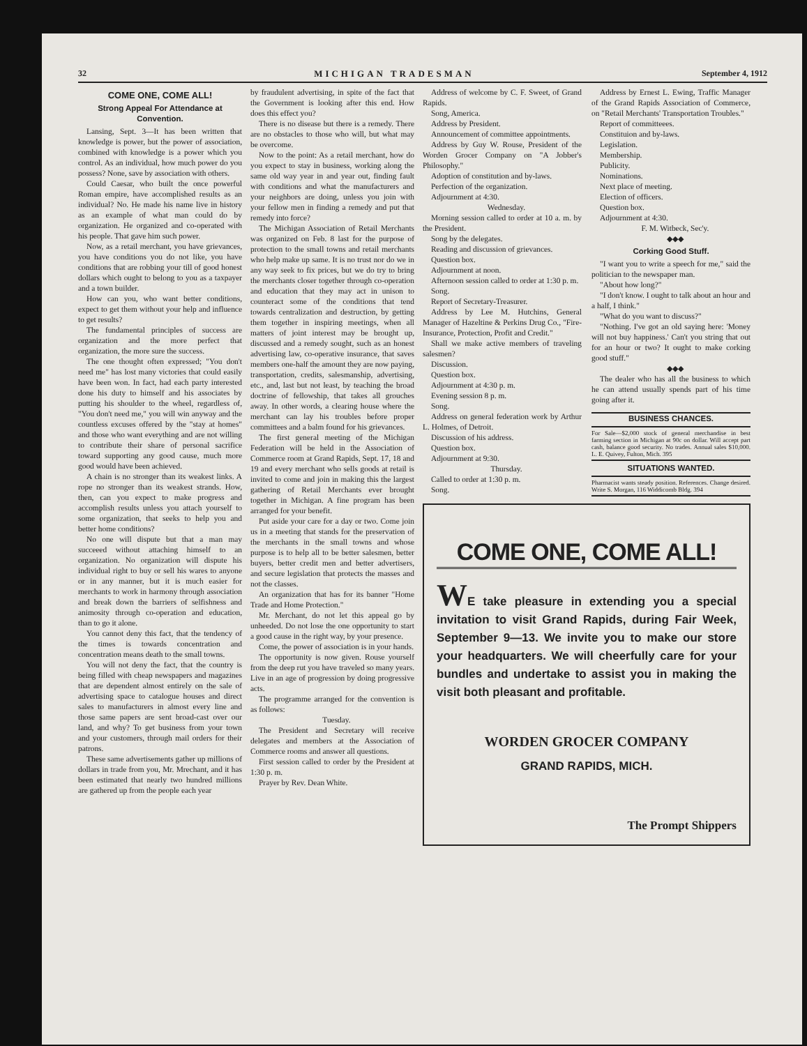32 MICHIGAN TRADESMAN September 4, 1912
COME ONE, COME ALL!
Strong Appeal For Attendance at Convention.
Lansing, Sept. 3—It has been written that knowledge is power, but the power of association, combined with knowledge is a power which you control. As an individual, how much power do you possess? None, save by association with others.
Could Caesar, who built the once powerful Roman empire, have accomplished results as an individual? No. He made his name live in history as an example of what man could do by organization. He organized and co-operated with his people. That gave him such power.
Now, as a retail merchant, you have grievances, you have conditions you do not like, you have conditions that are robbing your till of good honest dollars which ought to belong to you as a taxpayer and a town builder.
How can you, who want better conditions, expect to get them without your help and influence to get results?
The fundamental principles of success are organization and the more perfect that organization, the more sure the success.
The one thought often expressed; "You don't need me" has lost many victories that could easily have been won. In fact, had each party interested done his duty to himself and his associates by putting his shoulder to the wheel, regardless of, "You don't need me," you will win anyway and the countless excuses offered by the "stay at homes" and those who want everything and are not willing to contribute their share of personal sacrifice toward supporting any good cause, much more good would have been achieved.
A chain is no stronger than its weakest links. A rope no stronger than its weakest strands. How, then, can you expect to make progress and accomplish results unless you attach yourself to some organization, that seeks to help you and better home conditions?
No one will dispute but that a man may succeeed without attaching himself to an organization. No organization will dispute his individual right to buy or sell his wares to anyone or in any manner, but it is much easier for merchants to work in harmony through association and break down the barriers of selfishness and animosity through co-operation and education, than to go it alone.
You cannot deny this fact, that the tendency of the times is towards concentration and concentration means death to the small towns.
You will not deny the fact, that the country is being filled with cheap newspapers and magazines that are dependent almost entirely on the sale of advertising space to catalogue houses and direct sales to manufacturers in almost every line and those same papers are sent broad-cast over our land, and why? To get business from your town and your customers, through mail orders for their patrons.
These same advertisements gather up millions of dollars in trade from you, Mr. Mrechant, and it has been estimated that nearly two hundred millions are gathered up from the people each year
by fraudulent advertising, in spite of the fact that the Government is looking after this end. How does this effect you?
There is no disease but there is a remedy. There are no obstacles to those who will, but what may be overcome.
Now to the point: As a retail merchant, how do you expect to stay in business, working along the same old way year in and year out, finding fault with conditions and what the manufacturers and your neighbors are doing, unless you join with your fellow men in finding a remedy and put that remedy into force?
The Michigan Association of Retail Merchants was organized on Feb. 8 last for the purpose of protection to the small towns and retail merchants who help make up same. It is no trust nor do we in any way seek to fix prices, but we do try to bring the merchants closer together through co-operation and education that they may act in unison to counteract some of the conditions that tend towards centralization and destruction, by getting them together in inspiring meetings, when all matters of joint interest may be brought up, discussed and a remedy sought, such as an honest advertising law, co-operative insurance, that saves members one-half the amount they are now paying, transportation, credits, salesmanship, advertising, etc., and, last but not least, by teaching the broad doctrine of fellowship, that takes all grouches away. In other words, a clearing house where the merchant can lay his troubles before proper committees and a balm found for his grievances.
The first general meeting of the Michigan Federation will be held in the Association of Commerce room at Grand Rapids, Sept. 17, 18 and 19 and every merchant who sells goods at retail is invited to come and join in making this the largest gathering of Retail Merchants ever brought together in Michigan. A fine program has been arranged for your benefit.
Put aside your care for a day or two. Come join us in a meeting that stands for the preservation of the merchants in the small towns and whose purpose is to help all to be better salesmen, better buyers, better credit men and better advertisers, and secure legislation that protects the masses and not the classes.
An organization that has for its banner "Home Trade and Home Protection."
Mr. Merchant, do not let this appeal go by unheeded. Do not lose the one opportunity to start a good cause in the right way, by your presence.
Come, the power of association is in your hands.
The opportunity is now given. Rouse yourself from the deep rut you have traveled so many years. Live in an age of progression by doing progressive acts.
The programme arranged for the convention is as follows:
Tuesday.
The President and Secretary will receive delegates and members at the Association of Commerce rooms and answer all questions.
First session called to order by the President at 1:30 p. m.
Prayer by Rev. Dean White.
Address of welcome by C. F. Sweet, of Grand Rapids.
Song, America.
Address by President.
Announcement of committee appointments.
Address by Guy W. Rouse, President of the Worden Grocer Company on "A Jobber's Philosophy."
Adoption of constitution and by-laws.
Perfection of the organization.
Adjournment at 4:30.
Wednesday.
Morning session called to order at 10 a. m. by the President.
Song by the delegates.
Reading and discussion of grievances.
Question box.
Adjournment at noon.
Afternoon session called to order at 1:30 p. m.
Song.
Report of Secretary-Treasurer.
Address by Lee M. Hutchins, General Manager of Hazeltine & Perkins Drug Co., "Fire-Insurance, Protection, Profit and Credit."
Shall we make active members of traveling salesmen?
Discussion.
Question box.
Adjournment at 4:30 p. m.
Evening session 8 p. m.
Song.
Address on general federation work by Arthur L. Holmes, of Detroit.
Discussion of his address.
Question box.
Adjournment at 9:30.
Thursday.
Called to order at 1:30 p. m.
Song.
Address by Ernest L. Ewing, Traffic Manager of the Grand Rapids Association of Commerce, on "Retail Merchants' Transportation Troubles."
Report of committeees.
Constituion and by-laws.
Legislation.
Membership.
Publicity.
Nominations.
Next place of meeting.
Election of officers.
Question box.
Adjournment at 4:30.
F. M. Witbeck, Sec'y.
◆◆◆
Corking Good Stuff.
"I want you to write a speech for me," said the politician to the newspaper man.
"About how long?"
"I don't know. I ought to talk about an hour and a half, I think."
"What do you want to discuss?"
"Nothing. I've got an old saying here: 'Money will not buy happiness.' Can't you string that out for an hour or two? It ought to make corking good stuff."
◆◆◆
The dealer who has all the business to which he can attend usually spends part of his time going after it.
BUSINESS CHANCES.
For Sale—$2,000 stock of general merchandise in best farming section in Michigan at 90c on dollar. Will accept part cash, balance good security. No trades. Annual sales $10,000. L. E. Quivey, Fulton, Mich. 395
SITUATIONS WANTED.
Pharmacist wants steady position. References. Change desired. Write S. Morgan, 116 Widdicomb Bldg. 394
COME ONE, COME ALL!
WE take pleasure in extending you a special invitation to visit Grand Rapids, during Fair Week, September 9—13. We invite you to make our store your headquarters. We will cheerfully care for your bundles and undertake to assist you in making the visit both pleasant and profitable.
WORDEN GROCER COMPANY
GRAND RAPIDS, MICH.
The Prompt Shippers